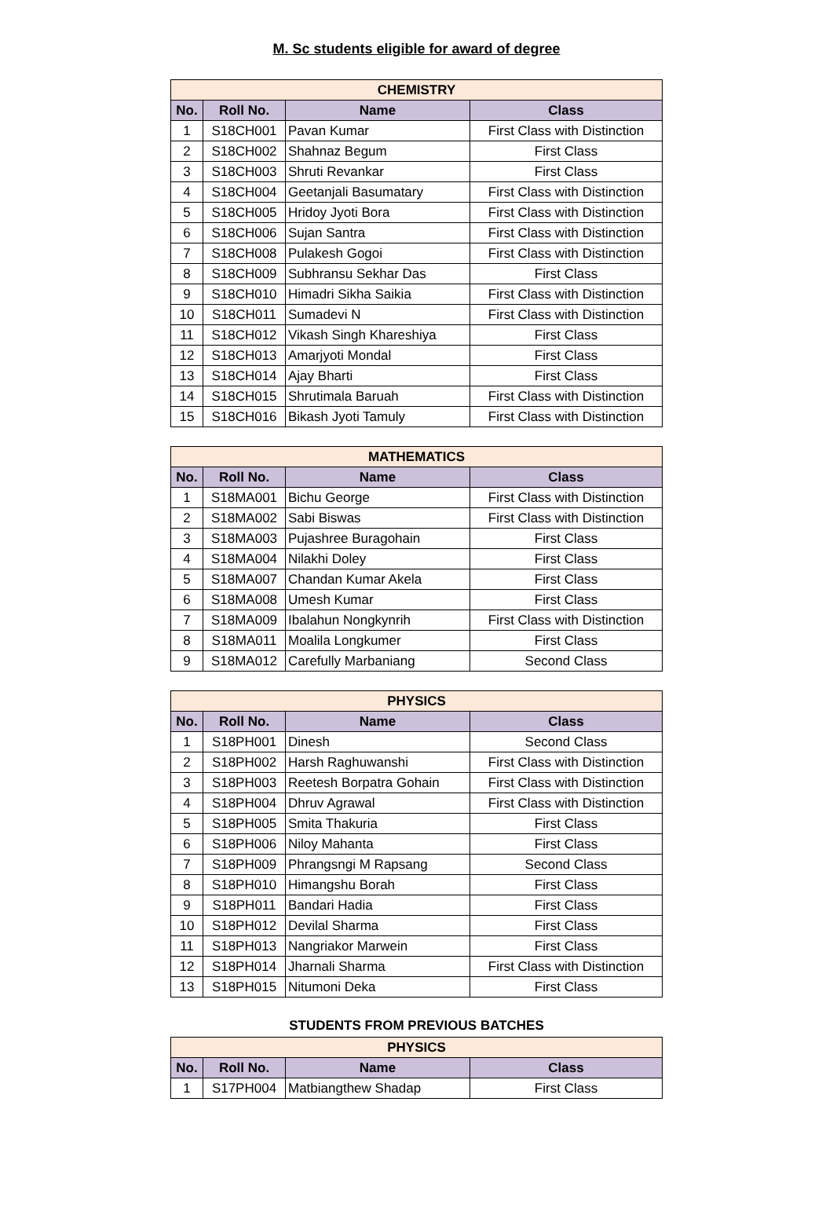M. Sc students eligible for award of degree
| CHEMISTRY | | | |
| --- | --- | --- | --- |
| No. | Roll No. | Name | Class |
| 1 | S18CH001 | Pavan Kumar | First Class with Distinction |
| 2 | S18CH002 | Shahnaz Begum | First Class |
| 3 | S18CH003 | Shruti Revankar | First Class |
| 4 | S18CH004 | Geetanjali Basumatary | First Class with Distinction |
| 5 | S18CH005 | Hridoy Jyoti Bora | First Class with Distinction |
| 6 | S18CH006 | Sujan Santra | First Class with Distinction |
| 7 | S18CH008 | Pulakesh Gogoi | First Class with Distinction |
| 8 | S18CH009 | Subhransu Sekhar Das | First Class |
| 9 | S18CH010 | Himadri Sikha Saikia | First Class with Distinction |
| 10 | S18CH011 | Sumadevi N | First Class with Distinction |
| 11 | S18CH012 | Vikash Singh Khareshiya | First Class |
| 12 | S18CH013 | Amarjyoti Mondal | First Class |
| 13 | S18CH014 | Ajay Bharti | First Class |
| 14 | S18CH015 | Shrutimala Baruah | First Class with Distinction |
| 15 | S18CH016 | Bikash Jyoti Tamuly | First Class with Distinction |
| MATHEMATICS | | | |
| --- | --- | --- | --- |
| No. | Roll No. | Name | Class |
| 1 | S18MA001 | Bichu George | First Class with Distinction |
| 2 | S18MA002 | Sabi Biswas | First Class with Distinction |
| 3 | S18MA003 | Pujashree Buragohain | First Class |
| 4 | S18MA004 | Nilakhi Doley | First Class |
| 5 | S18MA007 | Chandan Kumar Akela | First Class |
| 6 | S18MA008 | Umesh Kumar | First Class |
| 7 | S18MA009 | Ibalahun Nongkynrih | First Class with Distinction |
| 8 | S18MA011 | Moalila Longkumer | First Class |
| 9 | S18MA012 | Carefully Marbaniang | Second Class |
| PHYSICS | | | |
| --- | --- | --- | --- |
| No. | Roll No. | Name | Class |
| 1 | S18PH001 | Dinesh | Second Class |
| 2 | S18PH002 | Harsh Raghuwanshi | First Class with Distinction |
| 3 | S18PH003 | Reetesh Borpatra Gohain | First Class with Distinction |
| 4 | S18PH004 | Dhruv Agrawal | First Class with Distinction |
| 5 | S18PH005 | Smita Thakuria | First Class |
| 6 | S18PH006 | Niloy Mahanta | First Class |
| 7 | S18PH009 | Phrangsngi M Rapsang | Second Class |
| 8 | S18PH010 | Himangshu Borah | First Class |
| 9 | S18PH011 | Bandari Hadia | First Class |
| 10 | S18PH012 | Devilal Sharma | First Class |
| 11 | S18PH013 | Nangriakor Marwein | First Class |
| 12 | S18PH014 | Jharnali Sharma | First Class with Distinction |
| 13 | S18PH015 | Nitumoni Deka | First Class |
STUDENTS FROM PREVIOUS BATCHES
| PHYSICS | | | |
| --- | --- | --- | --- |
| No. | Roll No. | Name | Class |
| 1 | S17PH004 | Matbiangthew Shadap | First Class |